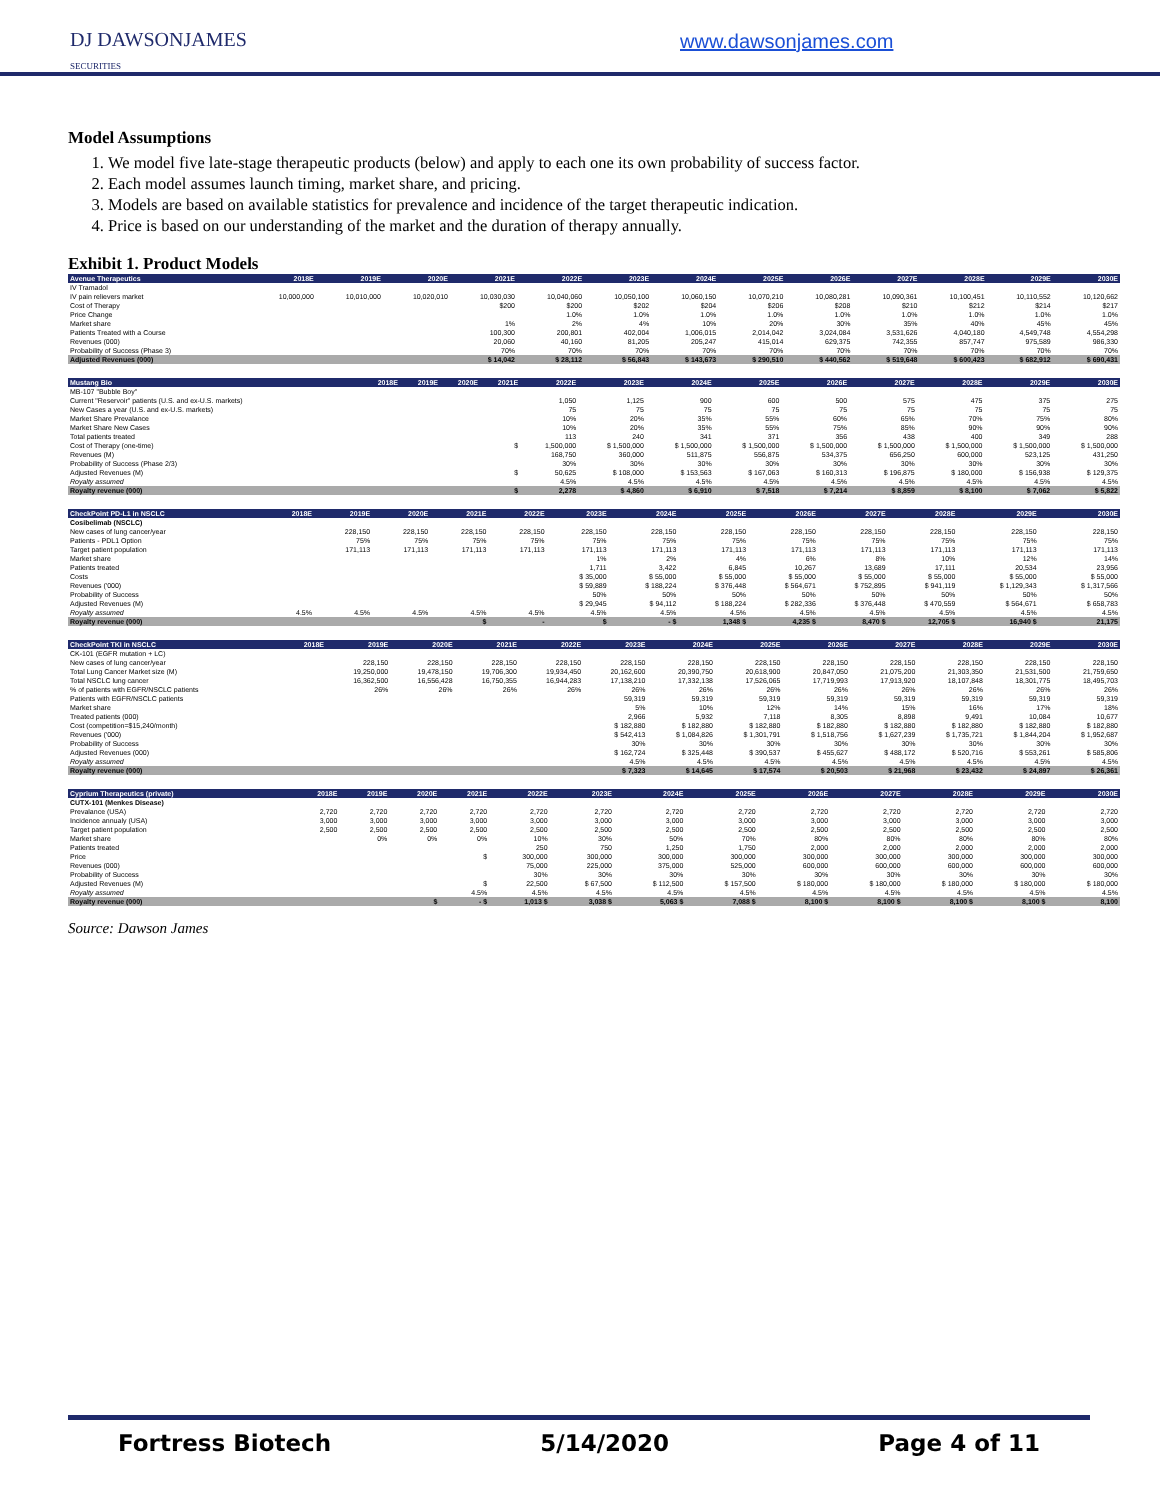DJ DAWSONJAMES
SECURITIES
www.dawsonjames.com
Model Assumptions
1. We model five late-stage therapeutic products (below) and apply to each one its own probability of success factor.
2. Each model assumes launch timing, market share, and pricing.
3. Models are based on available statistics for prevalence and incidence of the target therapeutic indication.
4. Price is based on our understanding of the market and the duration of therapy annually.
Exhibit 1. Product Models
| Avenue Therapeutics | 2018E | 2019E | 2020E | 2021E | 2022E | 2023E | 2024E | 2025E | 2026E | 2027E | 2028E | 2029E | 2030E |
| --- | --- | --- | --- | --- | --- | --- | --- | --- | --- | --- | --- | --- | --- |
| IV Tramadol | | | | | | | | | | | | | |
| IV pain relievers market | 10,000,000 | 10,010,000 | 10,020,010 | 10,030,030 | 10,040,060 | 10,050,100 | 10,060,150 | 10,070,210 | 10,080,281 | 10,090,361 | 10,100,451 | 10,110,552 | 10,120,662 |
| Cost of Therapy | | | | $200 | $200 | $202 | $204 | $206 | $208 | $210 | $212 | $214 | $217 |
| Price Change | | | | | 1.0% | 1.0% | 1.0% | 1.0% | 1.0% | 1.0% | 1.0% | 1.0% | 1.0% |
| Market share | | | | 1% | 2% | 4% | 10% | 20% | 30% | 35% | 40% | 45% | 45% |
| Patients Treated with a Course | | | | 100,300 | 200,801 | 402,004 | 1,006,015 | 2,014,042 | 3,024,084 | 3,531,626 | 4,040,180 | 4,549,748 | 4,554,298 |
| Revenues (000) | | | | 20,060 | 40,160 | 81,205 | 205,247 | 415,014 | 629,375 | 742,355 | 857,747 | 975,589 | 986,330 |
| Probability of Success (Phase 3) | | | | 70% | 70% | 70% | 70% | 70% | 70% | 70% | 70% | 70% | 70% |
| Adjusted Revenues (000) | | | | $ 14,042 | $ 28,112 | $ 56,843 | $ 143,673 | $ 290,510 | $ 440,562 | $ 519,648 | $ 600,423 | $ 682,912 | $ 690,431 |
| Mustang Bio | 2018E | 2019E | 2020E | 2021E | 2022E | 2023E | 2024E | 2025E | 2026E | 2027E | 2028E | 2029E | 2030E |
| --- | --- | --- | --- | --- | --- | --- | --- | --- | --- | --- | --- | --- | --- |
| MB-107 "Bubble Boy" | | | | | | | | | | | | | |
| Current "Reservoir" patients (U.S. and ex-U.S. markets) | | | | | 1,050 | 1,125 | 900 | 600 | 500 | 575 | 475 | 375 | 275 |
| New Cases a year (U.S. and ex-U.S. markets) | | | | | 75 | 75 | 75 | 75 | 75 | 75 | 75 | 75 | 75 |
| Market Share Prevalance | | | | | 10% | 20% | 35% | 55% | 60% | 65% | 70% | 75% | 80% |
| Market Share New Cases | | | | | 10% | 20% | 35% | 55% | 75% | 85% | 90% | 90% | 90% |
| Total patients treated | | | | | 113 | 240 | 341 | 371 | 356 | 438 | 400 | 349 | 288 |
| Cost of Therapy (one-time) | | | | $ | 1,500,000 | $ 1,500,000 | $ 1,500,000 | $ 1,500,000 | $ 1,500,000 | $ 1,500,000 | $ 1,500,000 | $ 1,500,000 | $ 1,500,000 |
| Revenues (M) | | | | | 168,750 | 360,000 | 511,875 | 556,875 | 534,375 | 656,250 | 600,000 | 523,125 | 431,250 |
| Probability of Success (Phase 2/3) | | | | | 30% | 30% | 30% | 30% | 30% | 30% | 30% | 30% | 30% |
| Adjusted Revenues (M) | | | | $ | 50,625 | $ 108,000 | $ 153,563 | $ 167,063 | $ 160,313 | $ 196,875 | $ 180,000 | $ 156,938 | $ 129,375 |
| Royalty assumed | | | | | 4.5% | 4.5% | 4.5% | 4.5% | 4.5% | 4.5% | 4.5% | 4.5% | 4.5% |
| Royalty revenue (000) | | | | $ | 2,278 | $ 4,860 | $ 6,910 | $ 7,518 | $ 7,214 | $ 8,859 | $ 8,100 | $ 7,062 | $ 5,822 |
| CheckPoint PD-L1 in NSCLC | 2018E | 2019E | 2020E | 2021E | 2022E | 2023E | 2024E | 2025E | 2026E | 2027E | 2028E | 2029E | 2030E |
| --- | --- | --- | --- | --- | --- | --- | --- | --- | --- | --- | --- | --- | --- |
| Cosibelimab (NSCLC) | | | | | | | | | | | | | |
| New cases of lung cancer/year | | 228,150 | 228,150 | 228,150 | 228,150 | 228,150 | 228,150 | 228,150 | 228,150 | 228,150 | 228,150 | 228,150 | 228,150 |
| Patients - PDL1 Option | | 75% | 75% | 75% | 75% | 75% | 75% | 75% | 75% | 75% | 75% | 75% | 75% |
| Target patient population | | 171,113 | 171,113 | 171,113 | 171,113 | 171,113 | 171,113 | 171,113 | 171,113 | 171,113 | 171,113 | 171,113 | 171,113 |
| Market share | | | | | | 1% | 2% | 4% | 6% | 8% | 10% | 12% | 14% |
| Patients treated | | | | | | 1,711 | 3,422 | 6,845 | 10,267 | 13,689 | 17,111 | 20,534 | 23,956 |
| Costs | | | | | | $ 35,000 | $ 55,000 | $ 55,000 | $ 55,000 | $ 55,000 | $ 55,000 | $ 55,000 | $ 55,000 |
| Revenues ('000) | | | | | | $ 59,889 | $ 188,224 | $ 376,448 | $ 564,671 | $ 752,895 | $ 941,119 | $ 1,129,343 | $ 1,317,566 |
| Probability of Success | | | | | | 50% | 50% | 50% | 50% | 50% | 50% | 50% | 50% |
| Adjusted Revenues (M) | | | | | | $ 29,945 | $ 94,112 | $ 188,224 | $ 282,336 | $ 376,448 | $ 470,559 | $ 564,671 | $ 658,783 |
| Royalty assumed | 4.5% | 4.5% | 4.5% | 4.5% | 4.5% | 4.5% | 4.5% | 4.5% | 4.5% | 4.5% | 4.5% | 4.5% | 4.5% |
| Royalty revenue (000) | | | | $ | - | $ | - $ | 1,348 $ | 4,235 $ | 8,470 $ | 12,705 $ | 16,940 $ | 21,175 |
| CheckPoint TKI in NSCLC | 2018E | 2019E | 2020E | 2021E | 2022E | 2023E | 2024E | 2025E | 2026E | 2027E | 2028E | 2029E | 2030E |
| --- | --- | --- | --- | --- | --- | --- | --- | --- | --- | --- | --- | --- | --- |
| CK-101 (EGFR mutation + LC) | | | | | | | | | | | | | |
| New cases of lung cancer/year | | 228,150 | 228,150 | 228,150 | 228,150 | 228,150 | 228,150 | 228,150 | 228,150 | 228,150 | 228,150 | 228,150 | 228,150 |
| Total Lung Cancer Market size (M) | | 19,250,000 | 19,478,150 | 19,706,300 | 19,934,450 | 20,162,600 | 20,390,750 | 20,618,900 | 20,847,050 | 21,075,200 | 21,303,350 | 21,531,500 | 21,759,650 |
| Total NSCLC lung cancer | | 16,362,500 | 16,556,428 | 16,750,355 | 16,944,283 | 17,138,210 | 17,332,138 | 17,526,065 | 17,719,993 | 17,913,920 | 18,107,848 | 18,301,775 | 18,495,703 |
| % of patients with EGFR/NSCLC patients | | 26% | 26% | 26% | 26% | 26% | 26% | 26% | 26% | 26% | 26% | 26% | 26% |
| Patients with EGFR/NSCLC patients | | | | | | 59,319 | 59,319 | 59,319 | 59,319 | 59,319 | 59,319 | 59,319 | 59,319 |
| Market share | | | | | | 5% | 10% | 12% | 14% | 15% | 16% | 17% | 18% |
| Treated patients (000) | | | | | | 2,966 | 5,932 | 7,118 | 8,305 | 8,898 | 9,491 | 10,084 | 10,677 |
| Cost (competition=$15,240/month) | | | | | | $ 182,880 | $ 182,880 | $ 182,880 | $ 182,880 | $ 182,880 | $ 182,880 | $ 182,880 | $ 182,880 |
| Revenues ('000) | | | | | | $ 542,413 | $ 1,084,826 | $ 1,301,791 | $ 1,518,756 | $ 1,627,239 | $ 1,735,721 | $ 1,844,204 | $ 1,952,687 |
| Probability of Success | | | | | | 30% | 30% | 30% | 30% | 30% | 30% | 30% | 30% |
| Adjusted Revenues (000) | | | | | | $ 162,724 | $ 325,448 | $ 390,537 | $ 455,627 | $ 488,172 | $ 520,716 | $ 553,261 | $ 585,806 |
| Royalty assumed | | | | | | 4.5% | 4.5% | 4.5% | 4.5% | 4.5% | 4.5% | 4.5% | 4.5% |
| Royalty revenue (000) | | | | | | $ 7,323 | $ 14,645 | $ 17,574 | $ 20,503 | $ 21,968 | $ 23,432 | $ 24,897 | $ 26,361 |
| Cyprium Therapeutics (private) | 2018E | 2019E | 2020E | 2021E | 2022E | 2023E | 2024E | 2025E | 2026E | 2027E | 2028E | 2029E | 2030E |
| --- | --- | --- | --- | --- | --- | --- | --- | --- | --- | --- | --- | --- | --- |
| CUTX-101 (Menkes Disease) | | | | | | | | | | | | | |
| Prevalance (USA) | 2,720 | 2,720 | 2,720 | 2,720 | 2,720 | 2,720 | 2,720 | 2,720 | 2,720 | 2,720 | 2,720 | 2,720 | 2,720 |
| Incidence annualy (USA) | 3,000 | 3,000 | 3,000 | 3,000 | 3,000 | 3,000 | 3,000 | 3,000 | 3,000 | 3,000 | 3,000 | 3,000 | 3,000 |
| Target patient population | 2,500 | 2,500 | 2,500 | 2,500 | 2,500 | 2,500 | 2,500 | 2,500 | 2,500 | 2,500 | 2,500 | 2,500 | 2,500 |
| Market share | | 0% | 0% | 0% | 10% | 30% | 50% | 70% | 80% | 80% | 80% | 80% | 80% |
| Patients treated | | | | | 250 | 750 | 1,250 | 1,750 | 2,000 | 2,000 | 2,000 | 2,000 | 2,000 |
| Price | | | | $ | 300,000 | 300,000 | 300,000 | 300,000 | 300,000 | 300,000 | 300,000 | 300,000 | 300,000 |
| Revenues (000) | | | | | 75,000 | 225,000 | 375,000 | 525,000 | 600,000 | 600,000 | 600,000 | 600,000 | 600,000 |
| Probability of Success | | | | | 30% | 30% | 30% | 30% | 30% | 30% | 30% | 30% | 30% |
| Adjusted Revenues (M) | | | | $ | 22,500 | $ 67,500 | $ 112,500 | $ 157,500 | $ 180,000 | $ 180,000 | $ 180,000 | $ 180,000 | $ 180,000 |
| Royalty assumed | | | | 4.5% | 4.5% | 4.5% | 4.5% | 4.5% | 4.5% | 4.5% | 4.5% | 4.5% | 4.5% |
| Royalty revenue (000) | | | $ | - $ | 1,013 $ | 3,038 $ | 5,063 $ | 7,088 $ | 8,100 $ | 8,100 $ | 8,100 $ | 8,100 $ | 8,100 |
Source: Dawson James
Fortress Biotech 5/14/2020 Page 4 of 11